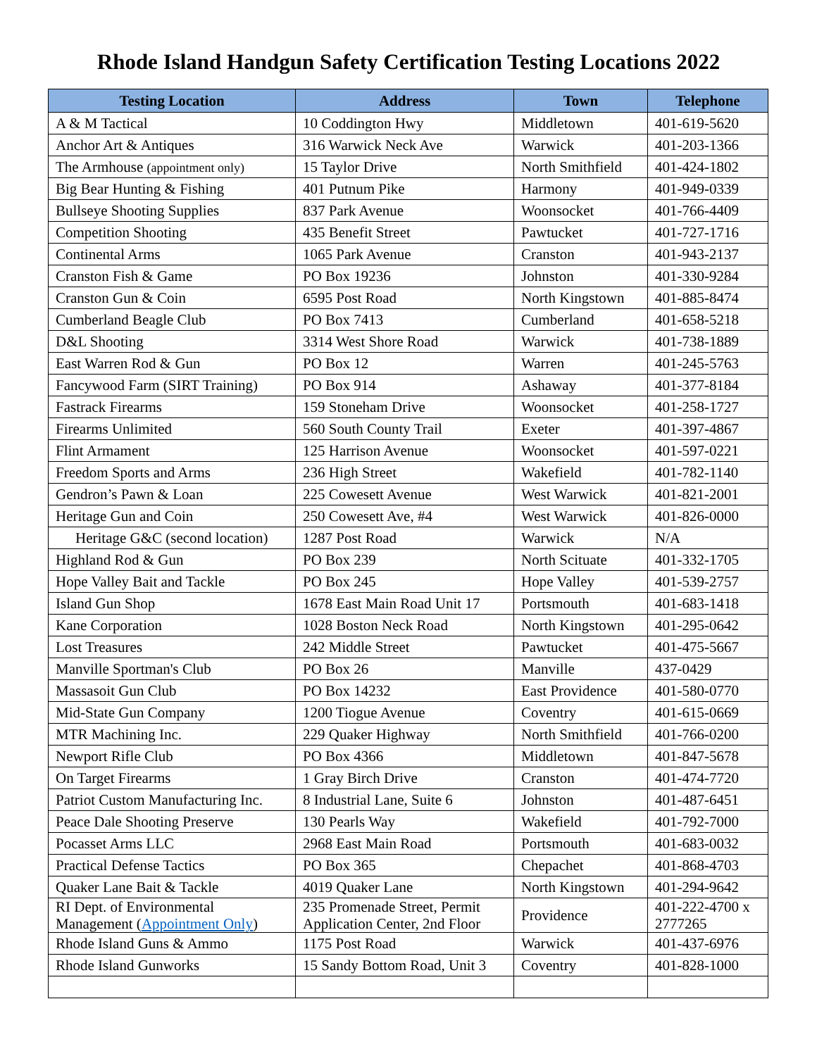Rhode Island Handgun Safety Certification Testing Locations 2022
| Testing Location | Address | Town | Telephone |
| --- | --- | --- | --- |
| A & M Tactical | 10 Coddington Hwy | Middletown | 401-619-5620 |
| Anchor Art & Antiques | 316 Warwick Neck Ave | Warwick | 401-203-1366 |
| The Armhouse (appointment only) | 15 Taylor Drive | North Smithfield | 401-424-1802 |
| Big Bear Hunting & Fishing | 401 Putnum Pike | Harmony | 401-949-0339 |
| Bullseye Shooting Supplies | 837 Park Avenue | Woonsocket | 401-766-4409 |
| Competition Shooting | 435 Benefit Street | Pawtucket | 401-727-1716 |
| Continental Arms | 1065 Park Avenue | Cranston | 401-943-2137 |
| Cranston Fish & Game | PO Box 19236 | Johnston | 401-330-9284 |
| Cranston Gun & Coin | 6595 Post Road | North Kingstown | 401-885-8474 |
| Cumberland Beagle Club | PO Box 7413 | Cumberland | 401-658-5218 |
| D&L Shooting | 3314 West Shore Road | Warwick | 401-738-1889 |
| East Warren Rod & Gun | PO Box 12 | Warren | 401-245-5763 |
| Fancywood Farm (SIRT Training) | PO Box 914 | Ashaway | 401-377-8184 |
| Fastrack Firearms | 159 Stoneham Drive | Woonsocket | 401-258-1727 |
| Firearms Unlimited | 560 South County Trail | Exeter | 401-397-4867 |
| Flint Armament | 125 Harrison Avenue | Woonsocket | 401-597-0221 |
| Freedom Sports and Arms | 236 High Street | Wakefield | 401-782-1140 |
| Gendron’s Pawn & Loan | 225 Cowesett Avenue | West Warwick | 401-821-2001 |
| Heritage Gun and Coin | 250 Cowesett Ave, #4 | West Warwick | 401-826-0000 |
| Heritage G&C (second location) | 1287 Post Road | Warwick | N/A |
| Highland Rod & Gun | PO Box 239 | North Scituate | 401-332-1705 |
| Hope Valley Bait and Tackle | PO Box 245 | Hope Valley | 401-539-2757 |
| Island Gun Shop | 1678 East Main Road Unit 17 | Portsmouth | 401-683-1418 |
| Kane Corporation | 1028 Boston Neck Road | North Kingstown | 401-295-0642 |
| Lost Treasures | 242 Middle Street | Pawtucket | 401-475-5667 |
| Manville Sportman's Club | PO Box 26 | Manville | 437-0429 |
| Massasoit Gun Club | PO Box 14232 | East Providence | 401-580-0770 |
| Mid-State Gun Company | 1200 Tiogue Avenue | Coventry | 401-615-0669 |
| MTR Machining Inc. | 229 Quaker Highway | North Smithfield | 401-766-0200 |
| Newport Rifle Club | PO Box 4366 | Middletown | 401-847-5678 |
| On Target Firearms | 1 Gray Birch Drive | Cranston | 401-474-7720 |
| Patriot Custom Manufacturing Inc. | 8 Industrial Lane, Suite 6 | Johnston | 401-487-6451 |
| Peace Dale Shooting Preserve | 130 Pearls Way | Wakefield | 401-792-7000 |
| Pocasset Arms LLC | 2968 East Main Road | Portsmouth | 401-683-0032 |
| Practical Defense Tactics | PO Box 365 | Chepachet | 401-868-4703 |
| Quaker Lane Bait & Tackle | 4019 Quaker Lane | North Kingstown | 401-294-9642 |
| RI Dept. of Environmental Management ( Appointment Only ) | 235 Promenade Street, Permit Application Center, 2nd Floor | Providence | 401-222-4700 x 2777265 |
| Rhode Island Guns & Ammo | 1175 Post Road | Warwick | 401-437-6976 |
| Rhode Island Gunworks | 15 Sandy Bottom Road, Unit 3 | Coventry | 401-828-1000 |